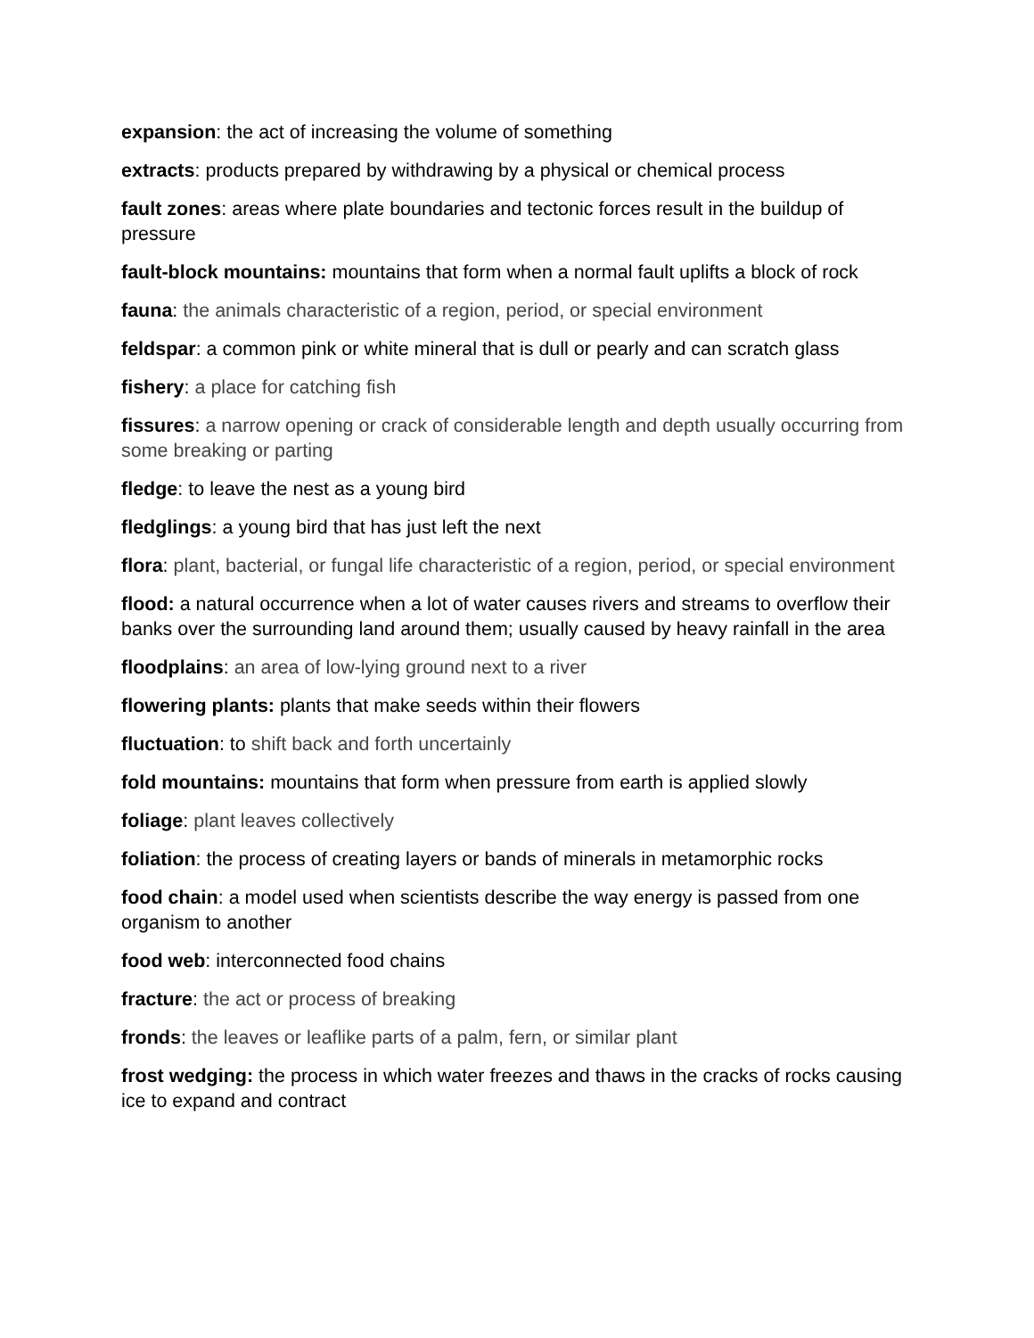expansion: the act of increasing the volume of something
extracts: products prepared by withdrawing by a physical or chemical process
fault zones: areas where plate boundaries and tectonic forces result in the buildup of pressure
fault-block mountains: mountains that form when a normal fault uplifts a block of rock
fauna: the animals characteristic of a region, period, or special environment
feldspar: a common pink or white mineral that is dull or pearly and can scratch glass
fishery: a place for catching fish
fissures: a narrow opening or crack of considerable length and depth usually occurring from some breaking or parting
fledge: to leave the nest as a young bird
fledglings: a young bird that has just left the next
flora: plant, bacterial, or fungal life characteristic of a region, period, or special environment
flood: a natural occurrence when a lot of water causes rivers and streams to overflow their banks over the surrounding land around them; usually caused by heavy rainfall in the area
floodplains: an area of low-lying ground next to a river
flowering plants: plants that make seeds within their flowers
fluctuation: to shift back and forth uncertainly
fold mountains: mountains that form when pressure from earth is applied slowly
foliage: plant leaves collectively
foliation: the process of creating layers or bands of minerals in metamorphic rocks
food chain: a model used when scientists describe the way energy is passed from one organism to another
food web: interconnected food chains
fracture: the act or process of breaking
fronds: the leaves or leaflike parts of a palm, fern, or similar plant
frost wedging: the process in which water freezes and thaws in the cracks of rocks causing ice to expand and contract